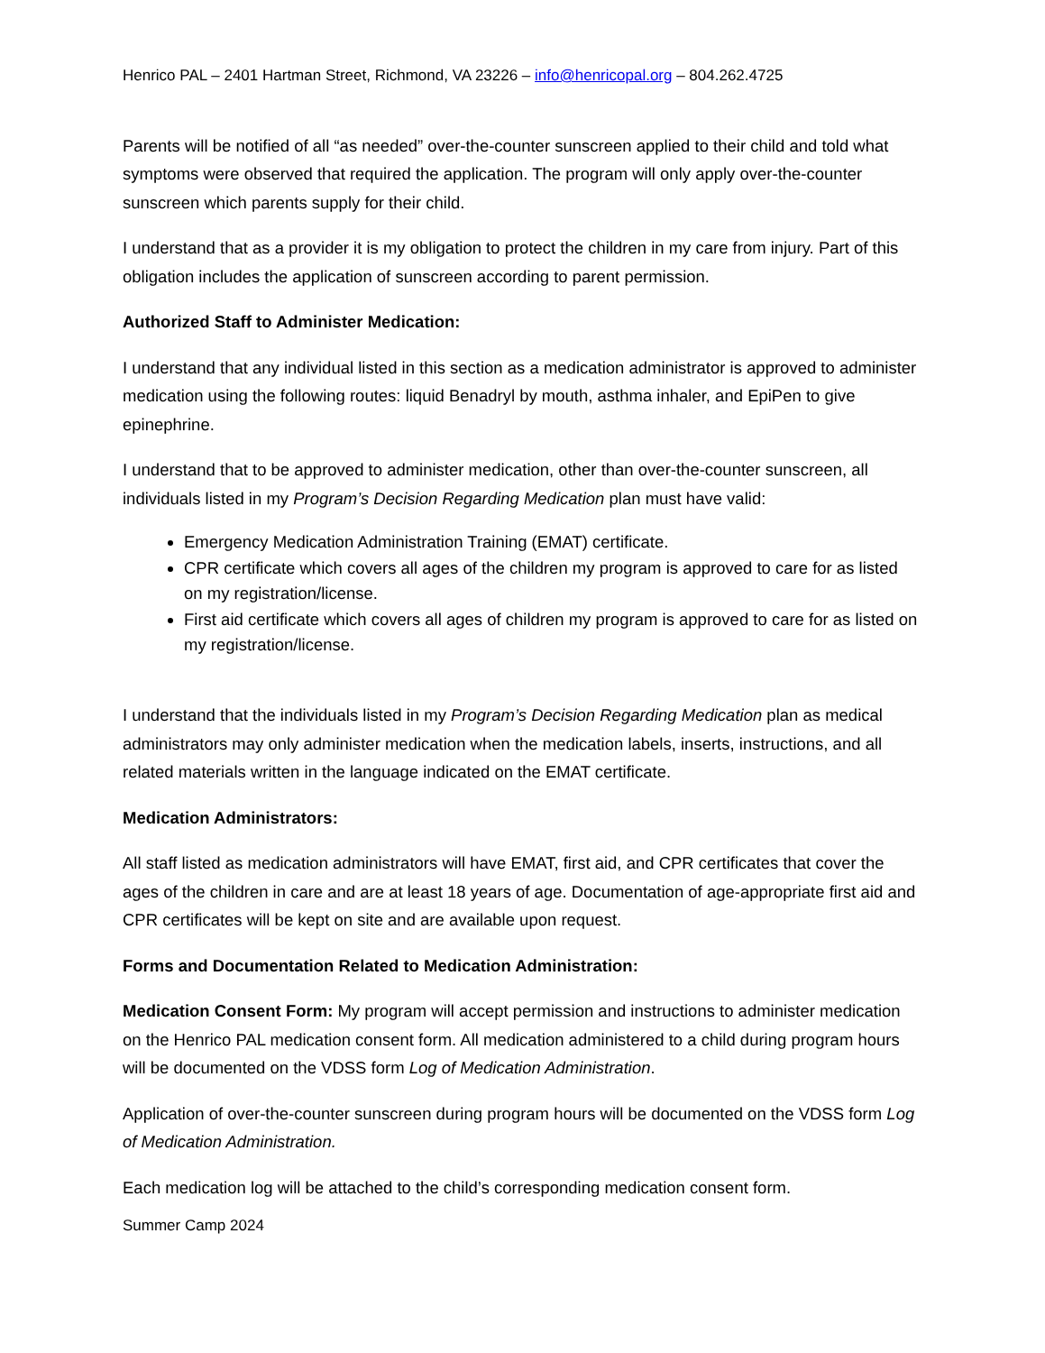Henrico PAL – 2401 Hartman Street, Richmond, VA 23226 – info@henricopal.org – 804.262.4725
Parents will be notified of all “as needed” over-the-counter sunscreen applied to their child and told what symptoms were observed that required the application. The program will only apply over-the-counter sunscreen which parents supply for their child.
I understand that as a provider it is my obligation to protect the children in my care from injury. Part of this obligation includes the application of sunscreen according to parent permission.
Authorized Staff to Administer Medication:
I understand that any individual listed in this section as a medication administrator is approved to administer medication using the following routes: liquid Benadryl by mouth, asthma inhaler, and EpiPen to give epinephrine.
I understand that to be approved to administer medication, other than over-the-counter sunscreen, all individuals listed in my Program’s Decision Regarding Medication plan must have valid:
Emergency Medication Administration Training (EMAT) certificate.
CPR certificate which covers all ages of the children my program is approved to care for as listed on my registration/license.
First aid certificate which covers all ages of children my program is approved to care for as listed on my registration/license.
I understand that the individuals listed in my Program’s Decision Regarding Medication plan as medical administrators may only administer medication when the medication labels, inserts, instructions, and all related materials written in the language indicated on the EMAT certificate.
Medication Administrators:
All staff listed as medication administrators will have EMAT, first aid, and CPR certificates that cover the ages of the children in care and are at least 18 years of age. Documentation of age-appropriate first aid and CPR certificates will be kept on site and are available upon request.
Forms and Documentation Related to Medication Administration:
Medication Consent Form: My program will accept permission and instructions to administer medication on the Henrico PAL medication consent form. All medication administered to a child during program hours will be documented on the VDSS form Log of Medication Administration.
Application of over-the-counter sunscreen during program hours will be documented on the VDSS form Log of Medication Administration.
Each medication log will be attached to the child’s corresponding medication consent form.
Summer Camp 2024